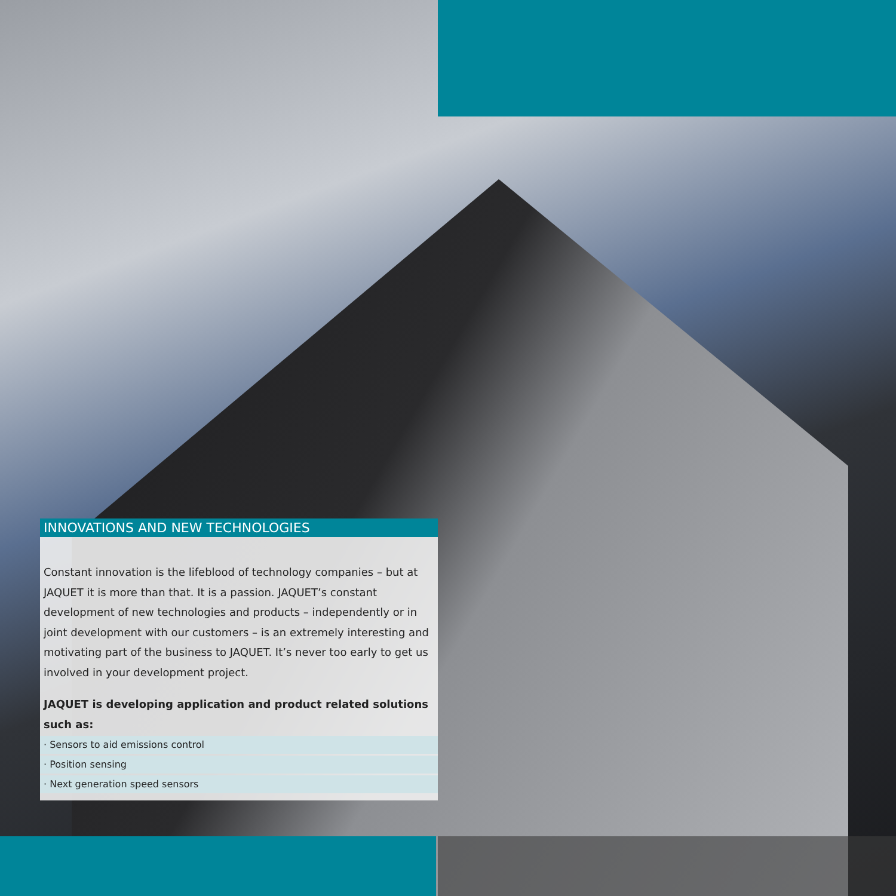INNOVATIONS AND NEW TECHNOLOGIES
Constant innovation is the lifeblood of technology companies – but at JAQUET it is more than that. It is a passion. JAQUET’s constant development of new technologies and products – independently or in joint development with our customers – is an extremely interesting and motivating part of the business to JAQUET. It’s never too early to get us involved in your development project.
JAQUET is developing application and product related solutions such as:
· Sensors to aid emissions control
· Position sensing
· Next generation speed sensors